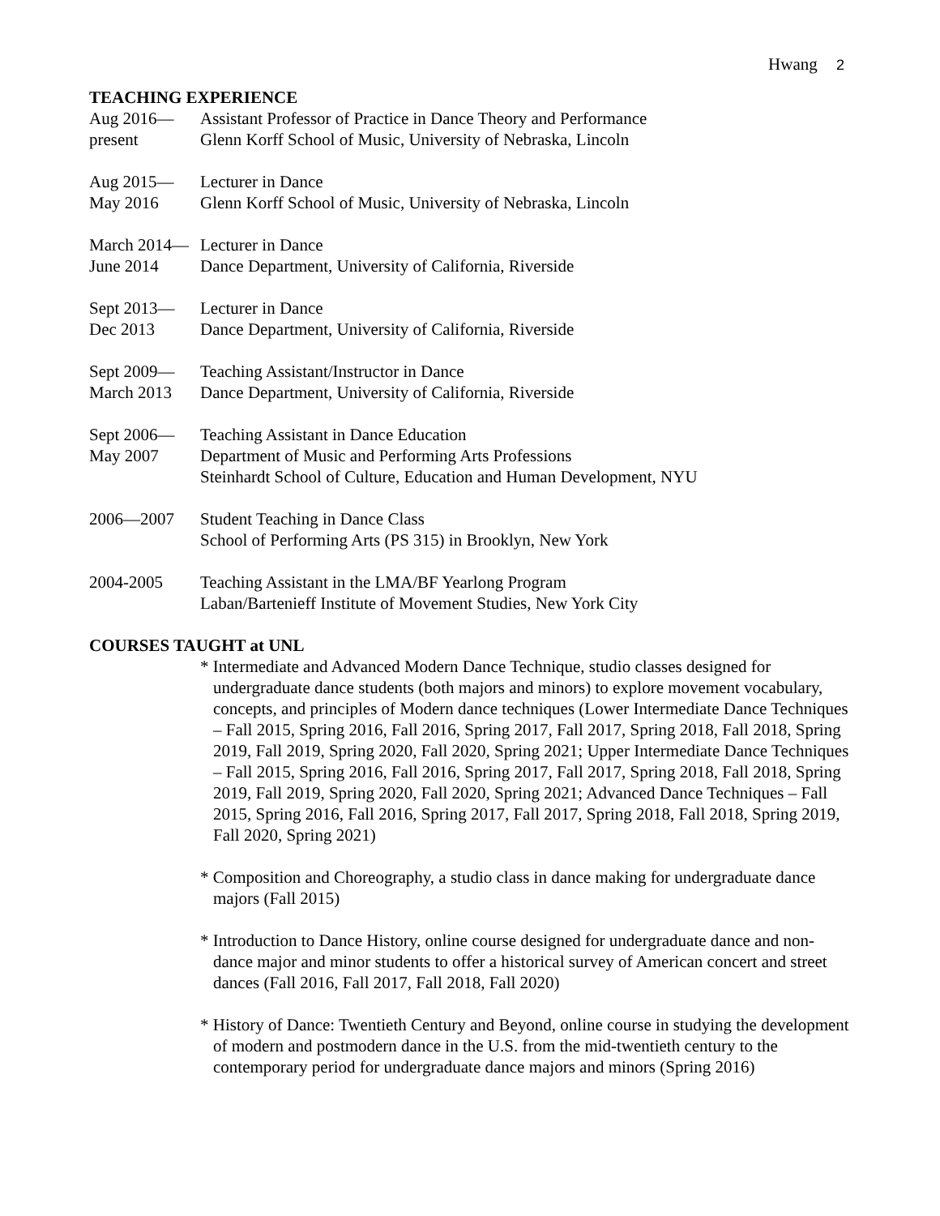Hwang 2
TEACHING EXPERIENCE
Aug 2016—
present
Assistant Professor of Practice in Dance Theory and Performance
Glenn Korff School of Music, University of Nebraska, Lincoln
Aug 2015—
May 2016
Lecturer in Dance
Glenn Korff School of Music, University of Nebraska, Lincoln
March 2014—
June 2014
Lecturer in Dance
Dance Department, University of California, Riverside
Sept 2013—
Dec 2013
Lecturer in Dance
Dance Department, University of California, Riverside
Sept 2009—
March 2013
Teaching Assistant/Instructor in Dance
Dance Department, University of California, Riverside
Sept 2006—
May 2007
Teaching Assistant in Dance Education
Department of Music and Performing Arts Professions
Steinhardt School of Culture, Education and Human Development, NYU
2006—2007 Student Teaching in Dance Class
School of Performing Arts (PS 315) in Brooklyn, New York
2004-2005 Teaching Assistant in the LMA/BF Yearlong Program
Laban/Bartenieff Institute of Movement Studies, New York City
COURSES TAUGHT at UNL
* Intermediate and Advanced Modern Dance Technique, studio classes designed for undergraduate dance students (both majors and minors) to explore movement vocabulary, concepts, and principles of Modern dance techniques (Lower Intermediate Dance Techniques – Fall 2015, Spring 2016, Fall 2016, Spring 2017, Fall 2017, Spring 2018, Fall 2018, Spring 2019, Fall 2019, Spring 2020, Fall 2020, Spring 2021; Upper Intermediate Dance Techniques – Fall 2015, Spring 2016, Fall 2016, Spring 2017, Fall 2017, Spring 2018, Fall 2018, Spring 2019, Fall 2019, Spring 2020, Fall 2020, Spring 2021; Advanced Dance Techniques – Fall 2015, Spring 2016, Fall 2016, Spring 2017, Fall 2017, Spring 2018, Fall 2018, Spring 2019, Fall 2020, Spring 2021)
* Composition and Choreography, a studio class in dance making for undergraduate dance majors (Fall 2015)
* Introduction to Dance History, online course designed for undergraduate dance and non-dance major and minor students to offer a historical survey of American concert and street dances (Fall 2016, Fall 2017, Fall 2018, Fall 2020)
* History of Dance: Twentieth Century and Beyond, online course in studying the development of modern and postmodern dance in the U.S. from the mid-twentieth century to the contemporary period for undergraduate dance majors and minors (Spring 2016)